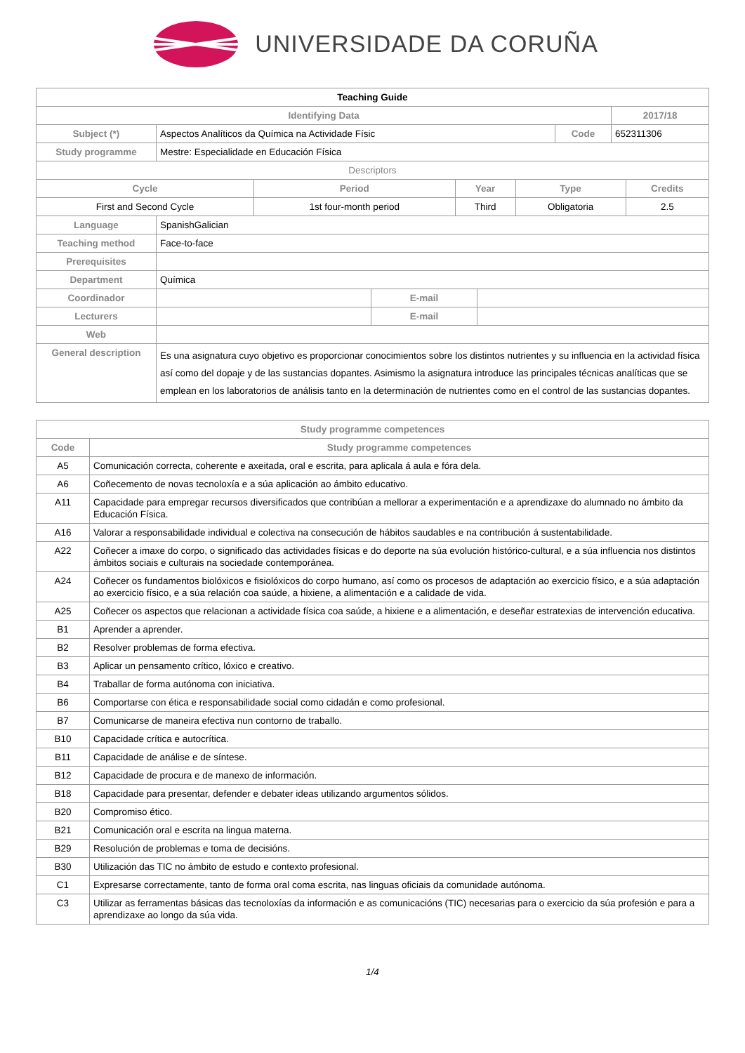UNIVERSIDADE DA CORUÑA
| Teaching Guide | | | | |
| Identifying Data | | | | 2017/18 |
| Subject (*) | Aspectos Analíticos da Química na Actividade Físic | Code | 652311306 | |
| Study programme | Mestre: Especialidade en Educación Física | | | |
| Descriptors | | | | |
| Cycle | Period | Year | Type | Credits |
| --- | --- | --- | --- | --- |
| First and Second Cycle | 1st four-month period | Third | Obligatoria | 2.5 |
| Language | SpanishGalician | | |
| Teaching method | Face-to-face | | |
| Prerequisites | | | |
| Department | Química | | |
| Coordinador | | E-mail | |
| Lecturers | | E-mail | |
| Web | | | |
| General description | Es una asignatura cuyo objetivo es proporcionar conocimientos sobre los distintos nutrientes y su influencia en la actividad física así como del dopaje y de las sustancias dopantes. Asimismo la asignatura introduce las principales técnicas analíticas que se emplean en los laboratorios de análisis tanto en la determinación de nutrientes como en el control de las sustancias dopantes. | | |
| Study programme competences | |
| --- | --- |
| Code | Study programme competences |
| A5 | Comunicación correcta, coherente e axeitada, oral e escrita, para aplicala á aula e fóra dela. |
| A6 | Coñecemento de novas tecnoloxía e a súa aplicación ao ámbito educativo. |
| A11 | Capacidade para empregar recursos diversificados que contribúan a mellorar a experimentación e a aprendizaxe do alumnado no ámbito da Educación Física. |
| A16 | Valorar a responsabilidade individual e colectiva na consecución de hábitos saudables e na contribución á sustentabilidade. |
| A22 | Coñecer a imaxe do corpo, o significado das actividades físicas e do deporte na súa evolución histórico-cultural, e a súa influencia nos distintos ámbitos sociais e culturais na sociedade contemporánea. |
| A24 | Coñecer os fundamentos biolóxicos e fisiolóxicos do corpo humano, así como os procesos de adaptación ao exercicio físico, e a súa adaptación ao exercicio físico, e a súa relación coa saúde, a hixiene, a alimentación e a calidade de vida. |
| A25 | Coñecer os aspectos que relacionan a actividade física coa saúde, a hixiene e a alimentación, e deseñar estratexias de intervención educativa. |
| B1 | Aprender a aprender. |
| B2 | Resolver problemas de forma efectiva. |
| B3 | Aplicar un pensamento crítico, lóxico e creativo. |
| B4 | Traballar de forma autónoma con iniciativa. |
| B6 | Comportarse con ética e responsabilidade social como cidadán e como profesional. |
| B7 | Comunicarse de maneira efectiva nun contorno de traballo. |
| B10 | Capacidade crítica e autocrítica. |
| B11 | Capacidade de análise e de síntese. |
| B12 | Capacidade de procura e de manexo de información. |
| B18 | Capacidade para presentar, defender e debater ideas utilizando argumentos sólidos. |
| B20 | Compromiso ético. |
| B21 | Comunicación oral e escrita na lingua materna. |
| B29 | Resolución de problemas e toma de decisións. |
| B30 | Utilización das TIC no ámbito de estudo e contexto profesional. |
| C1 | Expresarse correctamente, tanto de forma oral coma escrita, nas linguas oficiais da comunidade autónoma. |
| C3 | Utilizar as ferramentas básicas das tecnoloxías da información e as comunicacións (TIC) necesarias para o exercicio da súa profesión e para a aprendizaxe ao longo da súa vida. |
1/4